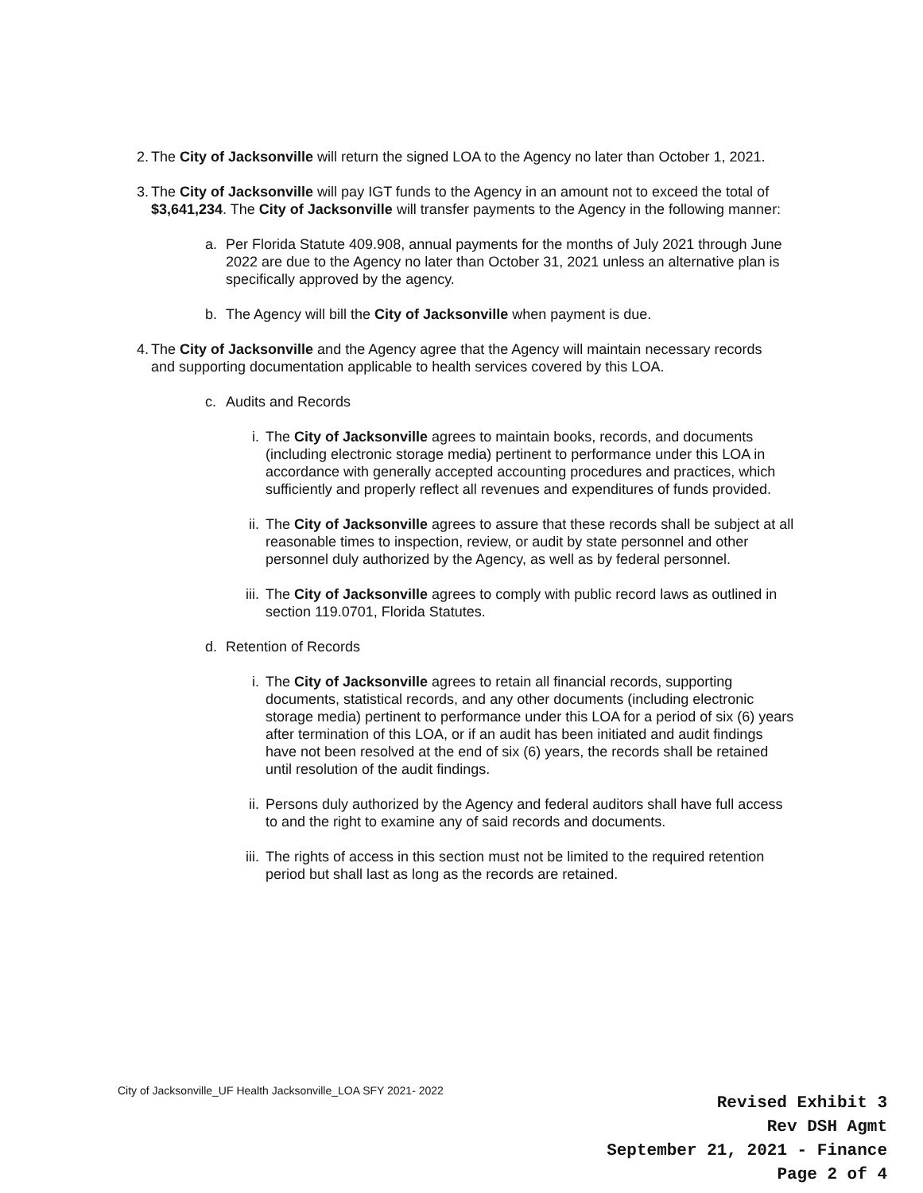2. The City of Jacksonville will return the signed LOA to the Agency no later than October 1, 2021.
3. The City of Jacksonville will pay IGT funds to the Agency in an amount not to exceed the total of $3,641,234. The City of Jacksonville will transfer payments to the Agency in the following manner:
a. Per Florida Statute 409.908, annual payments for the months of July 2021 through June 2022 are due to the Agency no later than October 31, 2021 unless an alternative plan is specifically approved by the agency.
b. The Agency will bill the City of Jacksonville when payment is due.
4. The City of Jacksonville and the Agency agree that the Agency will maintain necessary records and supporting documentation applicable to health services covered by this LOA.
c. Audits and Records
i. The City of Jacksonville agrees to maintain books, records, and documents (including electronic storage media) pertinent to performance under this LOA in accordance with generally accepted accounting procedures and practices, which sufficiently and properly reflect all revenues and expenditures of funds provided.
ii. The City of Jacksonville agrees to assure that these records shall be subject at all reasonable times to inspection, review, or audit by state personnel and other personnel duly authorized by the Agency, as well as by federal personnel.
iii. The City of Jacksonville agrees to comply with public record laws as outlined in section 119.0701, Florida Statutes.
d. Retention of Records
i. The City of Jacksonville agrees to retain all financial records, supporting documents, statistical records, and any other documents (including electronic storage media) pertinent to performance under this LOA for a period of six (6) years after termination of this LOA, or if an audit has been initiated and audit findings have not been resolved at the end of six (6) years, the records shall be retained until resolution of the audit findings.
ii. Persons duly authorized by the Agency and federal auditors shall have full access to and the right to examine any of said records and documents.
iii. The rights of access in this section must not be limited to the required retention period but shall last as long as the records are retained.
City of Jacksonville_UF Health Jacksonville_LOA SFY 2021- 2022
Revised Exhibit 3
Rev DSH Agmt
September 21, 2021 - Finance
Page 2 of 4